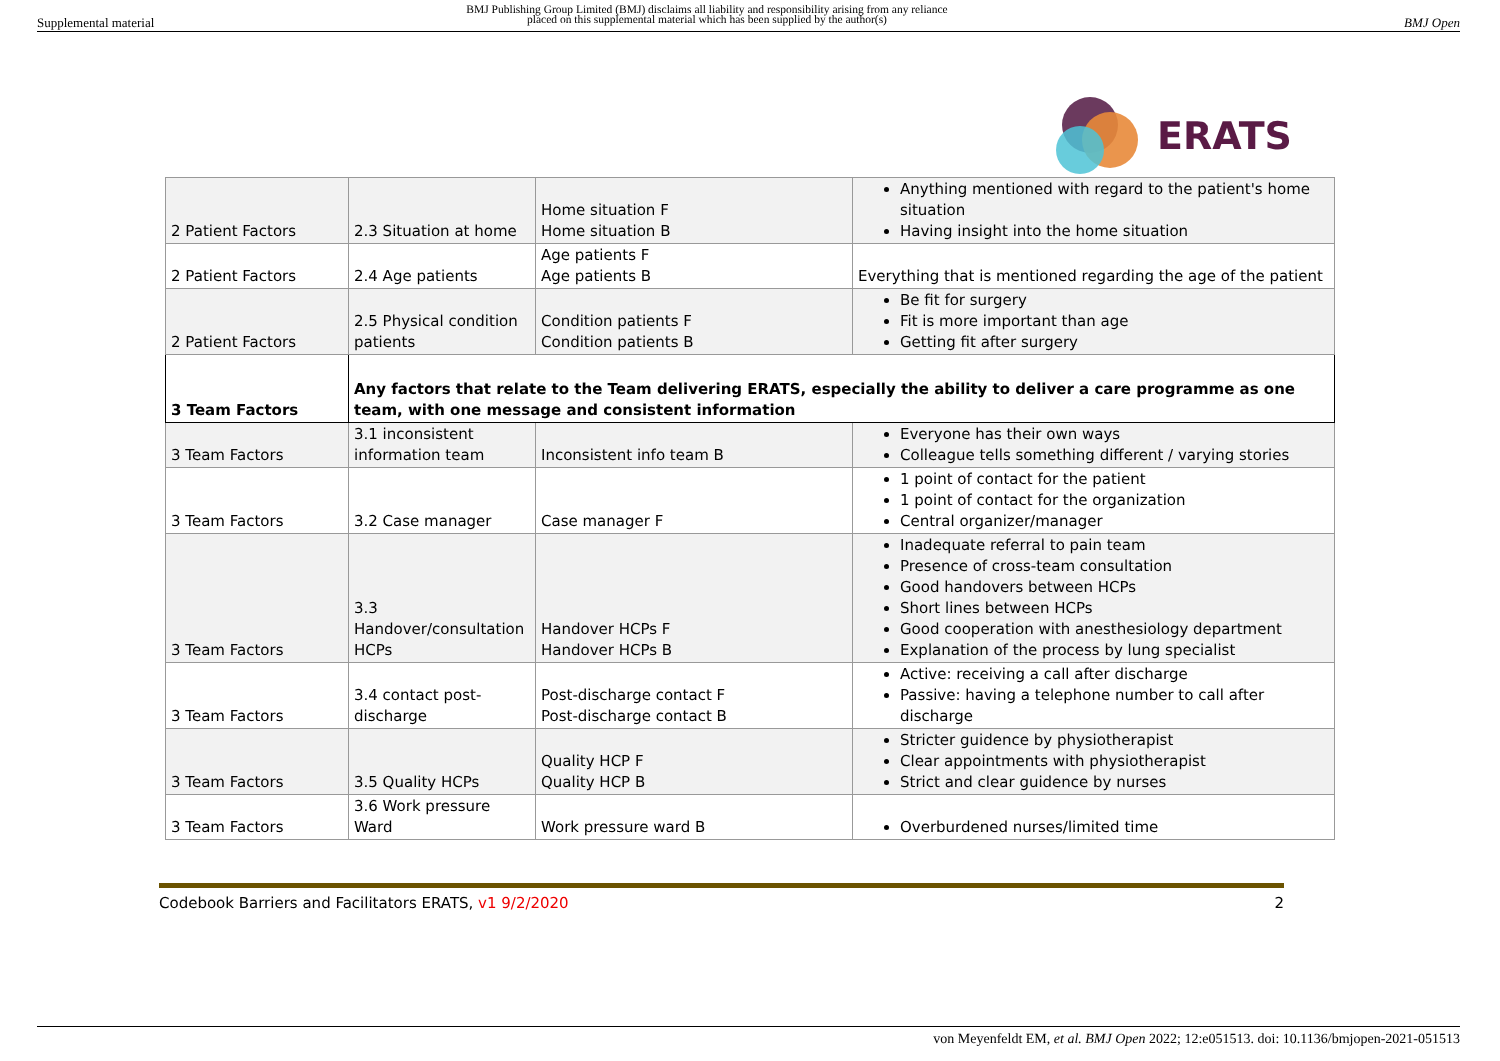Supplemental material
BMJ Publishing Group Limited (BMJ) disclaims all liability and responsibility arising from any reliance
placed on this supplemental material which has been supplied by the author(s)
BMJ Open
ERATS
| 2 Patient Factors | 2.3 Situation at home | Home situation F Home situation B | Anything mentioned with regard to the patient's home situation Having insight into the home situation |
| 2 Patient Factors | 2.4 Age patients | Age patients F Age patients B | Everything that is mentioned regarding the age of the patient |
| 2 Patient Factors | 2.5 Physical condition patients | Condition patients F Condition patients B | Be fit for surgery Fit is more important than age Getting fit after surgery |
| 3 Team Factors | Any factors that relate to the Team delivering ERATS, especially the ability to deliver a care programme as one team, with one message and consistent information | | |
| 3 Team Factors | 3.1 inconsistent information team | Inconsistent info team B | Everyone has their own ways Colleague tells something different / varying stories |
| 3 Team Factors | 3.2 Case manager | Case manager F | 1 point of contact for the patient 1 point of contact for the organization Central organizer/manager |
| 3 Team Factors | 3.3 Handover/consultation HCPs | Handover HCPs F Handover HCPs B | Inadequate referral to pain team Presence of cross-team consultation Good handovers between HCPs Short lines between HCPs Good cooperation with anesthesiology department Explanation of the process by lung specialist |
| 3 Team Factors | 3.4 contact post-discharge | Post-discharge contact F Post-discharge contact B | Active: receiving a call after discharge Passive: having a telephone number to call after discharge |
| 3 Team Factors | 3.5 Quality HCPs | Quality HCP F Quality HCP B | Stricter guidence by physiotherapist Clear appointments with physiotherapist Strict and clear guidence by nurses |
| 3 Team Factors | 3.6 Work pressure Ward | Work pressure ward B | Overburdened nurses/limited time |
Codebook Barriers and Facilitators ERATS, v1 9/2/2020 2
von Meyenfeldt EM, et al. BMJ Open 2022; 12:e051513. doi: 10.1136/bmjopen-2021-051513